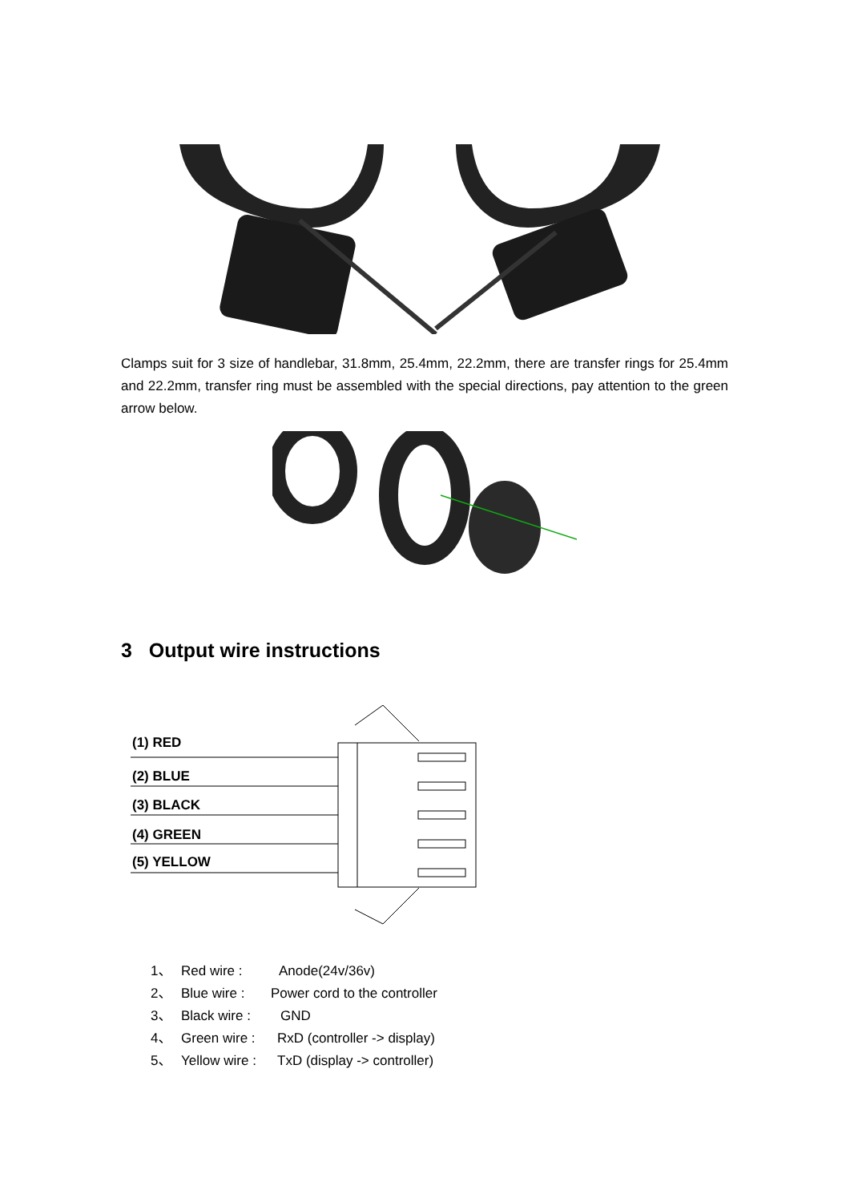Clamps suit for 3 size of handlebar, 31.8mm, 25.4mm, 22.2mm, there are transfer rings for 25.4mm and 22.2mm, transfer ring must be assembled with the special directions, pay attention to the green arrow below.
3 Output wire instructions
(1) RED
(2) BLUE
(3) BLACK
(4) GREEN
(5) YELLOW
1、 Red wire : Anode(24v/36v)
2、 Blue wire : Power cord to the controller
3、 Black wire : GND
4、 Green wire : RxD (controller -> display)
5、 Yellow wire : TxD (display -> controller)